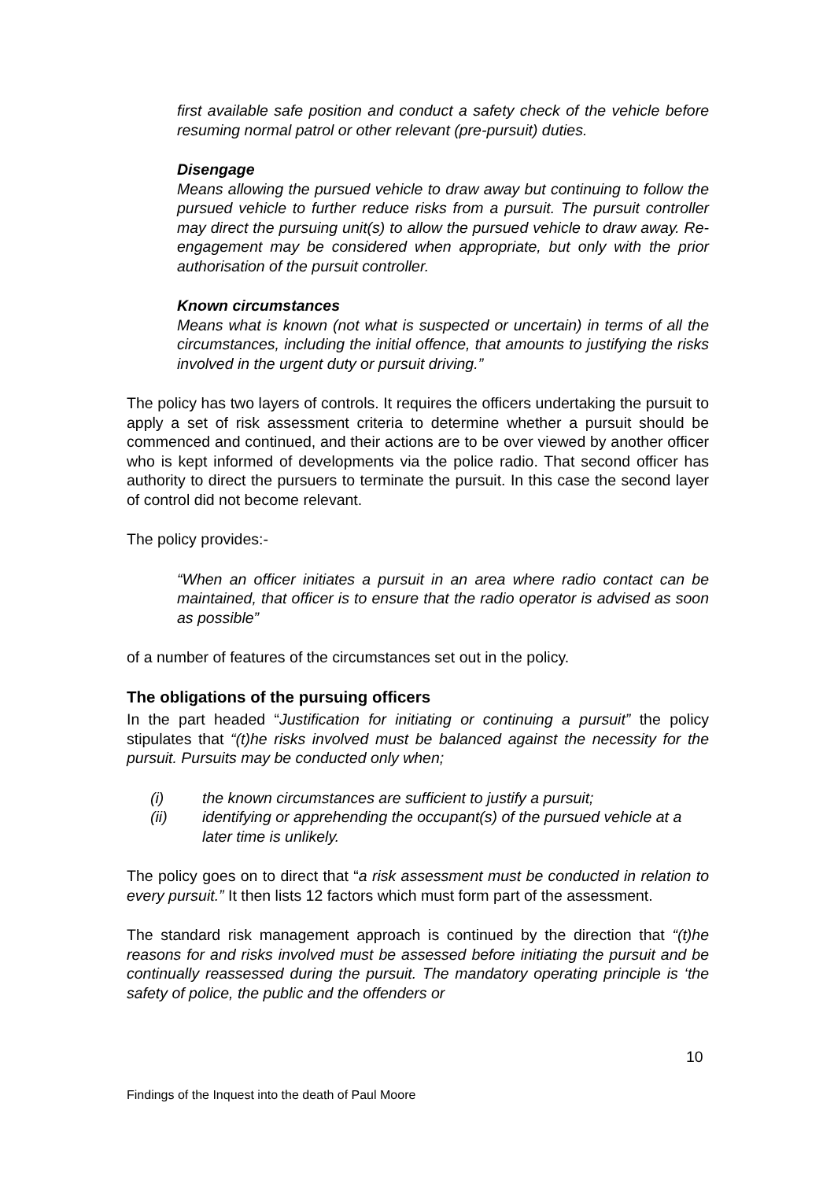first available safe position and conduct a safety check of the vehicle before resuming normal patrol or other relevant (pre-pursuit) duties.
Disengage
Means allowing the pursued vehicle to draw away but continuing to follow the pursued vehicle to further reduce risks from a pursuit. The pursuit controller may direct the pursuing unit(s) to allow the pursued vehicle to draw away. Re-engagement may be considered when appropriate, but only with the prior authorisation of the pursuit controller.
Known circumstances
Means what is known (not what is suspected or uncertain) in terms of all the circumstances, including the initial offence, that amounts to justifying the risks involved in the urgent duty or pursuit driving.”
The policy has two layers of controls. It requires the officers undertaking the pursuit to apply a set of risk assessment criteria to determine whether a pursuit should be commenced and continued, and their actions are to be over viewed by another officer who is kept informed of developments via the police radio. That second officer has authority to direct the pursuers to terminate the pursuit. In this case the second layer of control did not become relevant.
The policy provides:-
“When an officer initiates a pursuit in an area where radio contact can be maintained, that officer is to ensure that the radio operator is advised as soon as possible”
of a number of features of the circumstances set out in the policy.
The obligations of the pursuing officers
In the part headed “Justification for initiating or continuing a pursuit” the policy stipulates that “(t)he risks involved must be balanced against the necessity for the pursuit. Pursuits may be conducted only when;
(i) the known circumstances are sufficient to justify a pursuit;
(ii) identifying or apprehending the occupant(s) of the pursued vehicle at a later time is unlikely.
The policy goes on to direct that “a risk assessment must be conducted in relation to every pursuit.” It then lists 12 factors which must form part of the assessment.
The standard risk management approach is continued by the direction that “(t)he reasons for and risks involved must be assessed before initiating the pursuit and be continually reassessed during the pursuit. The mandatory operating principle is ‘the safety of police, the public and the offenders or
10
Findings of the Inquest into the death of Paul Moore